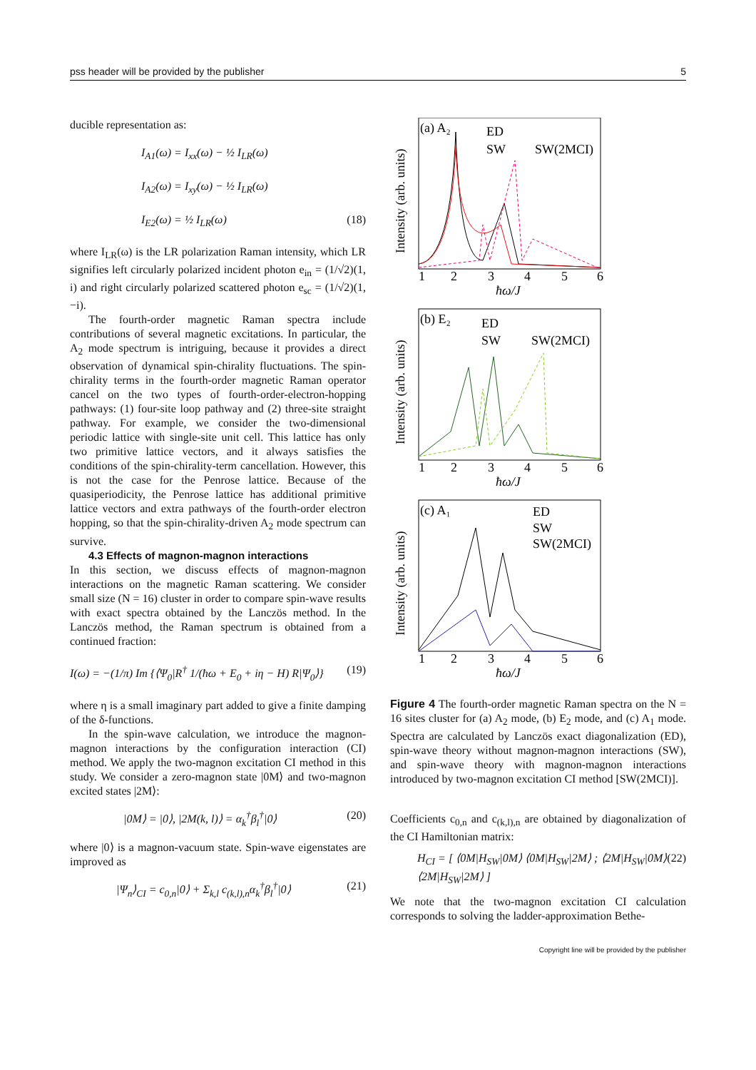pss header will be provided by the publisher 5
ducible representation as:
I<sub>A1</sub>(ω) = I<sub>xx</sub>(ω) − ½ I<sub>LR</sub>(ω)
I<sub>A2</sub>(ω) = I<sub>xy</sub>(ω) − ½ I<sub>LR</sub>(ω)
I<sub>E2</sub>(ω) = ½ I<sub>LR</sub>(ω) (18)
where I<sub>LR</sub>(ω) is the LR polarization Raman intensity, which LR signifies left circularly polarized incident photon e<sub>in</sub> = (1/√2)(1, i) and right circularly polarized scattered photon e<sub>sc</sub> = (1/√2)(1, −i).
The fourth-order magnetic Raman spectra include contributions of several magnetic excitations. In particular, the A<sub>2</sub> mode spectrum is intriguing, because it provides a direct observation of dynamical spin-chirality fluctuations. The spin-chirality terms in the fourth-order magnetic Raman operator cancel on the two types of fourth-order-electron-hopping pathways: (1) four-site loop pathway and (2) three-site straight pathway. For example, we consider the two-dimensional periodic lattice with single-site unit cell. This lattice has only two primitive lattice vectors, and it always satisfies the conditions of the spin-chirality-term cancellation. However, this is not the case for the Penrose lattice. Because of the quasiperiodicity, the Penrose lattice has additional primitive lattice vectors and extra pathways of the fourth-order electron hopping, so that the spin-chirality-driven A<sub>2</sub> mode spectrum can survive.
4.3 Effects of magnon-magnon interactions
In this section, we discuss effects of magnon-magnon interactions on the magnetic Raman scattering. We consider small size (N = 16) cluster in order to compare spin-wave results with exact spectra obtained by the Lanczös method. In the Lanczös method, the Raman spectrum is obtained from a continued fraction:
I(ω) = −(1/π) Im {⟨Ψ<sub>0</sub>|R<sup>†</sup> 1/(ħω + E<sub>0</sub> + iη − H) R|Ψ<sub>0</sub>⟩} (19)
where η is a small imaginary part added to give a finite damping of the δ-functions.
In the spin-wave calculation, we introduce the magnon-magnon interactions by the configuration interaction (CI) method. We apply the two-magnon excitation CI method in this study. We consider a zero-magnon state |0M⟩ and two-magnon excited states |2M⟩:
|0M⟩ = |0⟩, |2M(k, l)⟩ = α<sub>k</sub><sup>†</sup>β<sub>l</sub><sup>†</sup>|0⟩ (20)
where |0⟩ is a magnon-vacuum state. Spin-wave eigenstates are improved as
|Ψ<sub>n</sub>⟩<sub>CI</sub> = c<sub>0,n</sub>|0⟩ + Σ<sub>k,l</sub> c<sub>(k,l),n</sub>α<sub>k</sub><sup>†</sup>β<sub>l</sub><sup>†</sup>|0⟩ (21)
1
2
3
4
5
6
ħω/J
(a) A₂
ED
SW
SW(2MCI)
Intensity (arb. units)
1
2
3
4
5
6
ħω/J
(b) E₂
ED
SW
SW(2MCI)
Intensity (arb. units)
1
2
3
4
5
6
ħω/J
(c) A₁
ED
SW
SW(2MCI)
Intensity (arb. units)
Figure 4 The fourth-order magnetic Raman spectra on the N = 16 sites cluster for (a) A<sub>2</sub> mode, (b) E<sub>2</sub> mode, and (c) A<sub>1</sub> mode. Spectra are calculated by Lanczös exact diagonalization (ED), spin-wave theory without magnon-magnon interactions (SW), and spin-wave theory with magnon-magnon interactions introduced by two-magnon excitation CI method [SW(2MCI)].
Coefficients c<sub>0,n</sub> and c<sub>(k,l),n</sub> are obtained by diagonalization of the CI Hamiltonian matrix:
H<sub>CI</sub> = [ ⟨0M|H<sub>SW</sub>|0M⟩ ⟨0M|H<sub>SW</sub>|2M⟩ ; ⟨2M|H<sub>SW</sub>|0M⟩ ⟨2M|H<sub>SW</sub>|2M⟩ ] (22)
We note that the two-magnon excitation CI calculation corresponds to solving the ladder-approximation Bethe-
Copyright line will be provided by the publisher